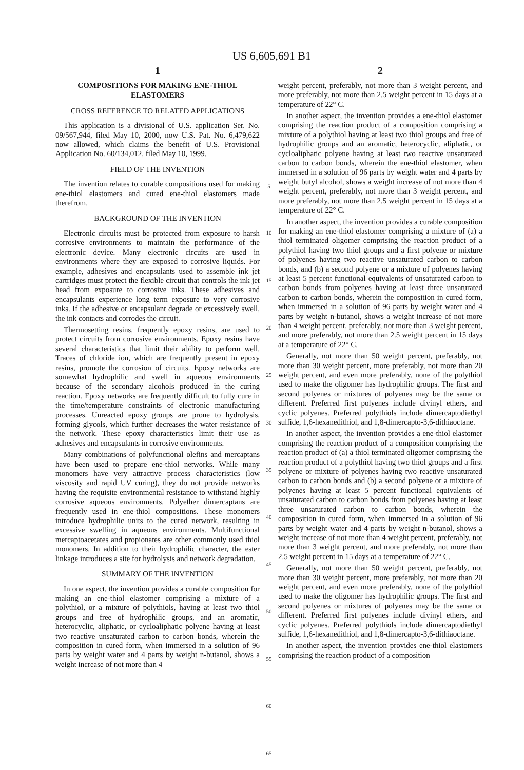US 6,605,691 B1
1
COMPOSITIONS FOR MAKING ENE-THIOL ELASTOMERS
CROSS REFERENCE TO RELATED APPLICATIONS
This application is a divisional of U.S. application Ser. No. 09/567,944, filed May 10, 2000, now U.S. Pat. No. 6,479,622 now allowed, which claims the benefit of U.S. Provisional Application No. 60/134,012, filed May 10, 1999.
FIELD OF THE INVENTION
The invention relates to curable compositions used for making ene-thiol elastomers and cured ene-thiol elastomers made therefrom.
BACKGROUND OF THE INVENTION
Electronic circuits must be protected from exposure to harsh corrosive environments to maintain the performance of the electronic device. Many electronic circuits are used in environments where they are exposed to corrosive liquids. For example, adhesives and encapsulants used to assemble ink jet cartridges must protect the flexible circuit that controls the ink jet head from exposure to corrosive inks. These adhesives and encapsulants experience long term exposure to very corrosive inks. If the adhesive or encapsulant degrade or excessively swell, the ink contacts and corrodes the circuit.
Thermosetting resins, frequently epoxy resins, are used to protect circuits from corrosive environments. Epoxy resins have several characteristics that limit their ability to perform well. Traces of chloride ion, which are frequently present in epoxy resins, promote the corrosion of circuits. Epoxy networks are somewhat hydrophilic and swell in aqueous environments because of the secondary alcohols produced in the curing reaction. Epoxy networks are frequently difficult to fully cure in the time/temperature constraints of electronic manufacturing processes. Unreacted epoxy groups are prone to hydrolysis, forming glycols, which further decreases the water resistance of the network. These epoxy characteristics limit their use as adhesives and encapsulants in corrosive environments.
Many combinations of polyfunctional olefins and mercaptans have been used to prepare ene-thiol networks. While many monomers have very attractive process characteristics (low viscosity and rapid UV curing), they do not provide networks having the requisite environmental resistance to withstand highly corrosive aqueous environments. Polyether dimercaptans are frequently used in ene-thiol compositions. These monomers introduce hydrophilic units to the cured network, resulting in excessive swelling in aqueous environments. Multifunctional mercaptoacetates and propionates are other commonly used thiol monomers. In addition to their hydrophilic character, the ester linkage introduces a site for hydrolysis and network degradation.
SUMMARY OF THE INVENTION
In one aspect, the invention provides a curable composition for making an ene-thiol elastomer comprising a mixture of a polythiol, or a mixture of polythiols, having at least two thiol groups and free of hydrophilic groups, and an aromatic, heterocyclic, aliphatic, or cycloaliphatic polyene having at least two reactive unsaturated carbon to carbon bonds, wherein the composition in cured form, when immersed in a solution of 96 parts by weight water and 4 parts by weight n-butanol, shows a weight increase of not more than 4
5
10
15
20
25
30
35
40
45
50
55
60
65
2
weight percent, preferably, not more than 3 weight percent, and more preferably, not more than 2.5 weight percent in 15 days at a temperature of 22° C.
In another aspect, the invention provides a ene-thiol elastomer comprising the reaction product of a composition comprising a mixture of a polythiol having at least two thiol groups and free of hydrophilic groups and an aromatic, heterocyclic, aliphatic, or cycloaliphatic polyene having at least two reactive unsaturated carbon to carbon bonds, wherein the ene-thiol elastomer, when immersed in a solution of 96 parts by weight water and 4 parts by weight butyl alcohol, shows a weight increase of not more than 4 weight percent, preferably, not more than 3 weight percent, and more preferably, not more than 2.5 weight percent in 15 days at a temperature of 22° C.
In another aspect, the invention provides a curable composition for making an ene-thiol elastomer comprising a mixture of (a) a thiol terminated oligomer comprising the reaction product of a polythiol having two thiol groups and a first polyene or mixture of polyenes having two reactive unsaturated carbon to carbon bonds, and (b) a second polyene or a mixture of polyenes having at least 5 percent functional equivalents of unsaturated carbon to carbon bonds from polyenes having at least three unsaturated carbon to carbon bonds, wherein the composition in cured form, when immersed in a solution of 96 parts by weight water and 4 parts by weight n-butanol, shows a weight increase of not more than 4 weight percent, preferably, not more than 3 weight percent, and more preferably, not more than 2.5 weight percent in 15 days at a temperature of 22° C.
Generally, not more than 50 weight percent, preferably, not more than 30 weight percent, more preferably, not more than 20 weight percent, and even more preferably, none of the polythiol used to make the oligomer has hydrophilic groups. The first and second polyenes or mixtures of polyenes may be the same or different. Preferred first polyenes include divinyl ethers, and cyclic polyenes. Preferred polythiols include dimercaptodiethyl sulfide, 1,6-hexanedithiol, and 1,8-dimercapto-3,6-dithiaoctane.
In another aspect, the invention provides a ene-thiol elastomer comprising the reaction product of a composition comprising the reaction product of (a) a thiol terminated oligomer comprising the reaction product of a polythiol having two thiol groups and a first polyene or mixture of polyenes having two reactive unsaturated carbon to carbon bonds and (b) a second polyene or a mixture of polyenes having at least 5 percent functional equivalents of unsaturated carbon to carbon bonds from polyenes having at least three unsaturated carbon to carbon bonds, wherein the composition in cured form, when immersed in a solution of 96 parts by weight water and 4 parts by weight n-butanol, shows a weight increase of not more than 4 weight percent, preferably, not more than 3 weight percent, and more preferably, not more than 2.5 weight percent in 15 days at a temperature of 22° C.
Generally, not more than 50 weight percent, preferably, not more than 30 weight percent, more preferably, not more than 20 weight percent, and even more preferably, none of the polythiol used to make the oligomer has hydrophilic groups. The first and second polyenes or mixtures of polyenes may be the same or different. Preferred first polyenes include divinyl ethers, and cyclic polyenes. Preferred polythiols include dimercaptodiethyl sulfide, 1,6-hexanedithiol, and 1,8-dimercapto-3,6-dithiaoctane.
In another aspect, the invention provides ene-thiol elastomers comprising the reaction product of a composition